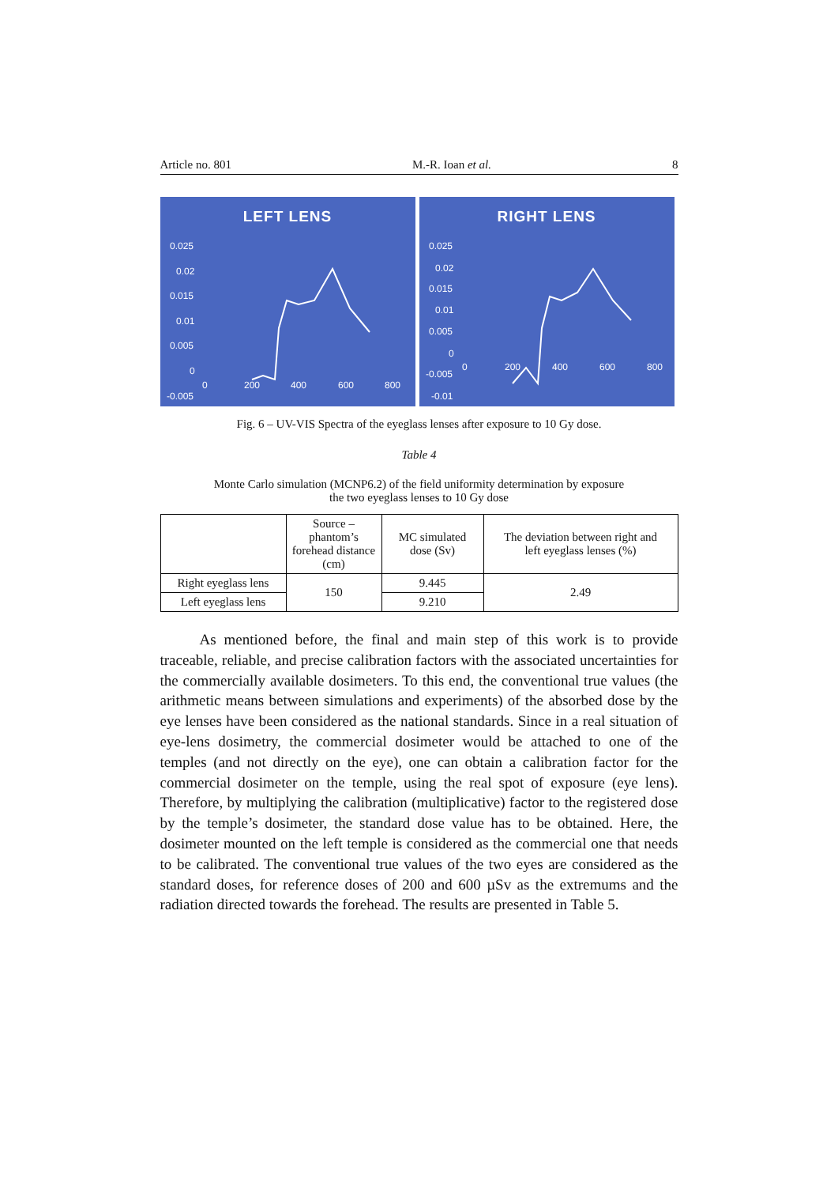Article no. 801 M.-R. Ioan et al. 8
LEFT LENS
0.025
0.02
0.015
0.01
0.005
0
-0.005
0
200
400
600
800
RIGHT LENS
0.025
0.02
0.015
0.01
0.005
0
-0.005
-0.01
0
200
400
600
800
Fig. 6 – UV-VIS Spectra of the eyeglass lenses after exposure to 10 Gy dose.
Table 4
Monte Carlo simulation (MCNP6.2) of the field uniformity determination by exposure
the two eyeglass lenses to 10 Gy dose
| | Source – phantom’s forehead distance (cm) | MC simulated dose (Sv) | The deviation between right and left eyeglass lenses (%) |
| --- | --- | --- | --- |
| Right eyeglass lens | 150 | 9.445 | 2.49 |
| Left eyeglass lens | | 9.210 | |
As mentioned before, the final and main step of this work is to provide traceable, reliable, and precise calibration factors with the associated uncertainties for the commercially available dosimeters. To this end, the conventional true values (the arithmetic means between simulations and experiments) of the absorbed dose by the eye lenses have been considered as the national standards. Since in a real situation of eye-lens dosimetry, the commercial dosimeter would be attached to one of the temples (and not directly on the eye), one can obtain a calibration factor for the commercial dosimeter on the temple, using the real spot of exposure (eye lens). Therefore, by multiplying the calibration (multiplicative) factor to the registered dose by the temple’s dosimeter, the standard dose value has to be obtained. Here, the dosimeter mounted on the left temple is considered as the commercial one that needs to be calibrated. The conventional true values of the two eyes are considered as the standard doses, for reference doses of 200 and 600 µSv as the extremums and the radiation directed towards the forehead. The results are presented in Table 5.